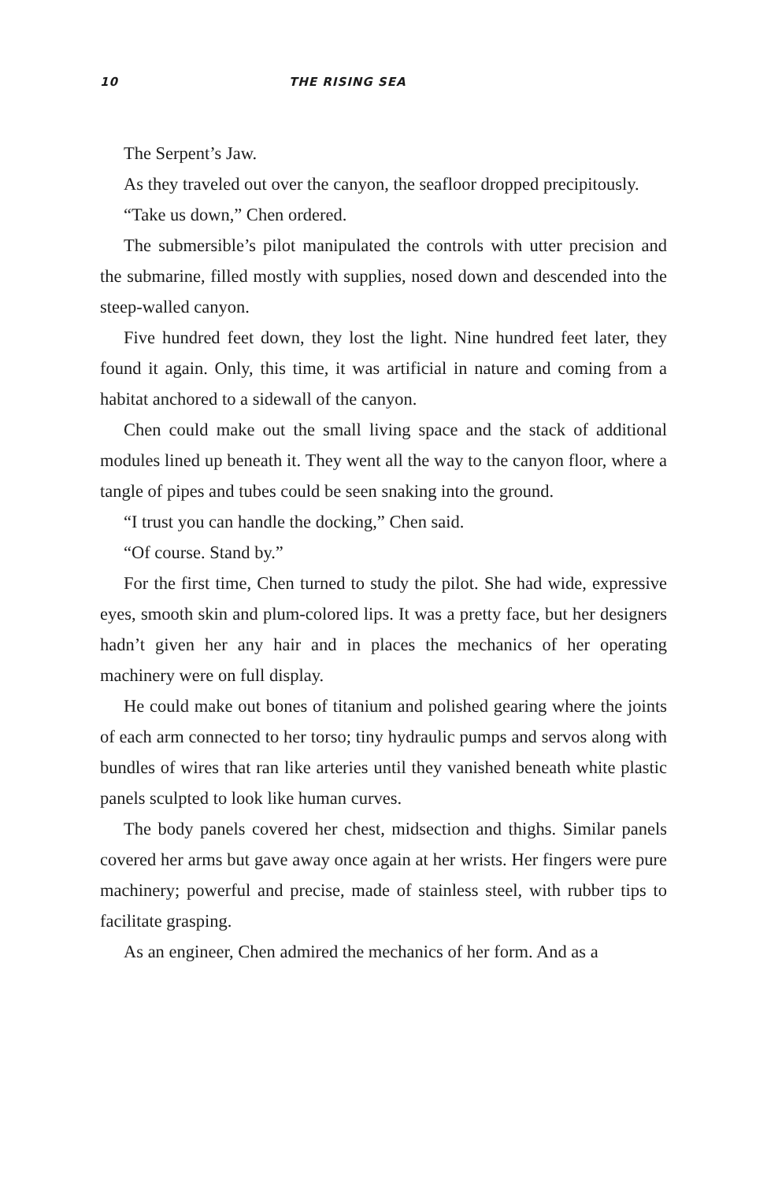10 THE RISING SEA
The Serpent’s Jaw.
As they traveled out over the canyon, the seafloor dropped precipi­tously.
“Take us down,” Chen ordered.
The submersible’s pilot manipulated the controls with utter preci­sion and the submarine, filled mostly with supplies, nosed down and descended into the steep-walled canyon.
Five hundred feet down, they lost the light. Nine hundred feet later, they found it again. Only, this time, it was artificial in nature and coming from a habitat anchored to a sidewall of the canyon.
Chen could make out the small living space and the stack of addi­tional modules lined up beneath it. They went all the way to the can­yon floor, where a tangle of pipes and tubes could be seen snaking into the ground.
“I trust you can handle the docking,” Chen said.
“Of course. Stand by.”
For the first time, Chen turned to study the pilot. She had wide, expressive eyes, smooth skin and plum-colored lips. It was a pretty face, but her designers hadn’t given her any hair and in places the mechanics of her operating machinery were on full display.
He could make out bones of titanium and polished gearing where the joints of each arm connected to her torso; tiny hydraulic pumps and servos along with bundles of wires that ran like arteries until they vanished beneath white plastic panels sculpted to look like human curves.
The body panels covered her chest, midsection and thighs. Similar panels covered her arms but gave away once again at her wrists. Her fingers were pure machinery; powerful and precise, made of stainless steel, with rubber tips to facilitate grasping.
As an engineer, Chen admired the mechanics of her form. And as a